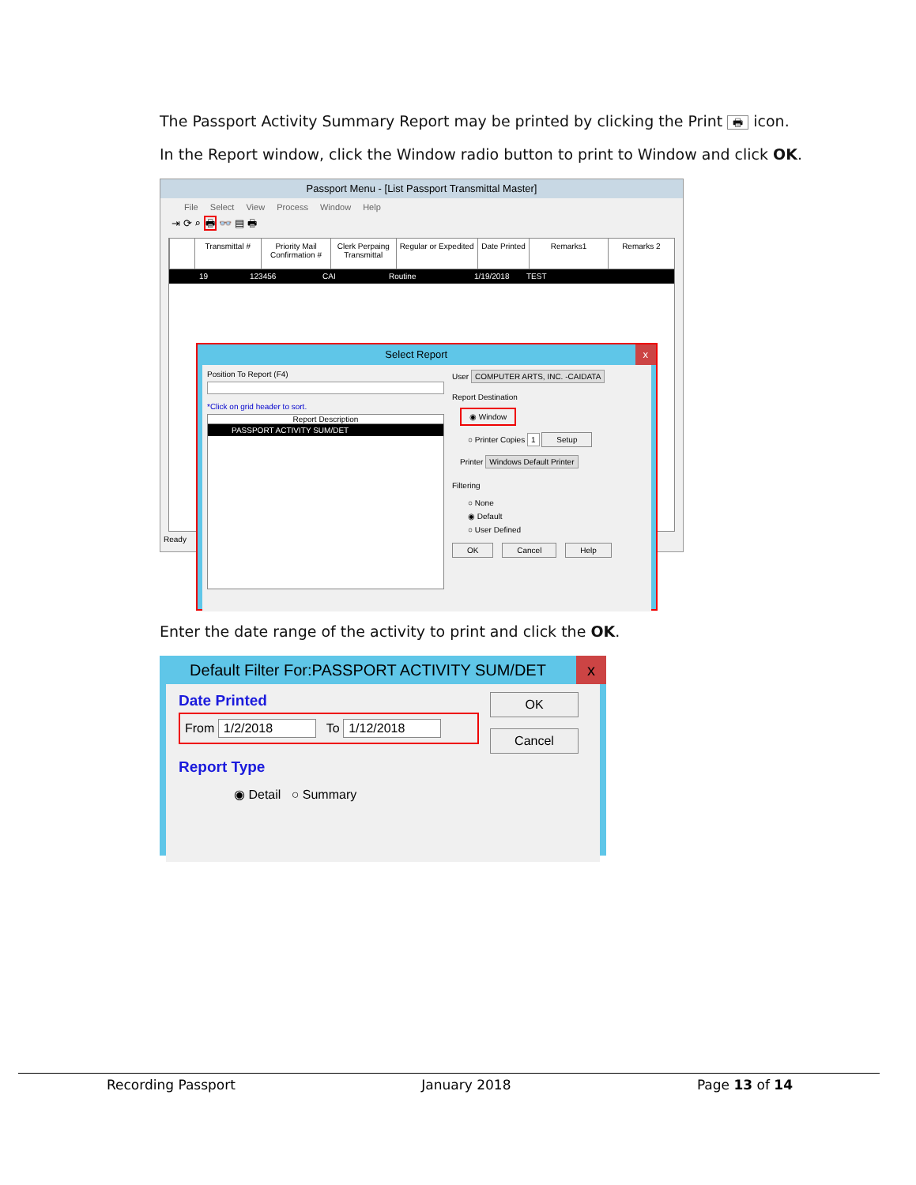The Passport Activity Summary Report may be printed by clicking the Print 🖶 icon.
In the Report window, click the Window radio button to print to Window and click OK.
Passport Menu - [List Passport Transmittal Master]
File Select View Process Window Help
⇥ ⟳ ⌕ 🖶 👓 ▤ 🖶
Transmittal # Priority Mail Confirmation #
Clerk Perpaing Transmittal
Regular or Expedited
Date Printed
Remarks1 Remarks 2
19 123456 CAI Routine 1/19/2018 TEST
Select Report x
Position To Report (F4)
*Click on grid header to sort.
Report Description
PASSPORT ACTIVITY SUM/DET
User COMPUTER ARTS, INC. -CAIDATA
Report Destination
◉ Window
○ Printer Copies 1 Setup
Printer Windows Default Printer
Filtering
○ None
◉ Default
○ User Defined
OK Cancel Help
Ready
Enter the date range of the activity to print and click the OK.
Default Filter For:PASSPORT ACTIVITY SUM/DET x
Date Printed
From 1/2/2018 To 1/12/2018
Report Type
◉ Detail ○ Summary
OK
Cancel
Recording Passport January 2018 Page 13 of 14